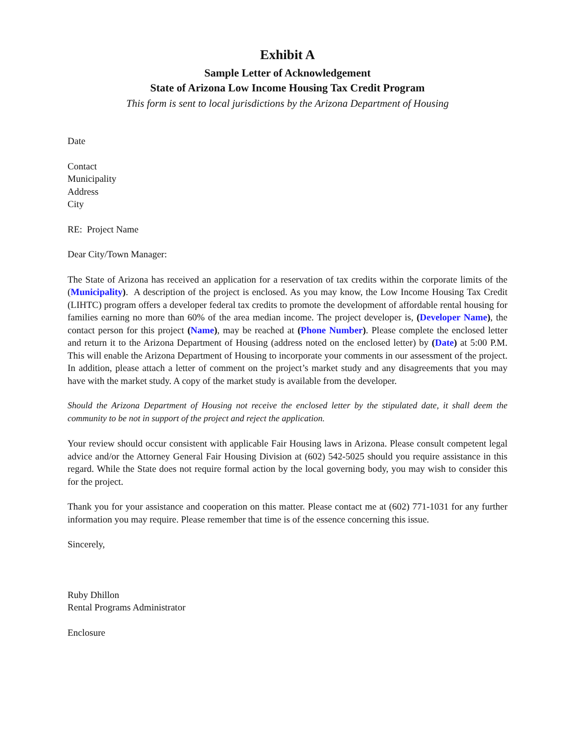Exhibit A
Sample Letter of Acknowledgement
State of Arizona Low Income Housing Tax Credit Program
This form is sent to local jurisdictions by the Arizona Department of Housing
Date
Contact
Municipality
Address
City
RE: Project Name
Dear City/Town Manager:
The State of Arizona has received an application for a reservation of tax credits within the corporate limits of the (Municipality). A description of the project is enclosed. As you may know, the Low Income Housing Tax Credit (LIHTC) program offers a developer federal tax credits to promote the development of affordable rental housing for families earning no more than 60% of the area median income. The project developer is, (Developer Name), the contact person for this project (Name), may be reached at (Phone Number). Please complete the enclosed letter and return it to the Arizona Department of Housing (address noted on the enclosed letter) by (Date) at 5:00 P.M. This will enable the Arizona Department of Housing to incorporate your comments in our assessment of the project. In addition, please attach a letter of comment on the project’s market study and any disagreements that you may have with the market study. A copy of the market study is available from the developer.
Should the Arizona Department of Housing not receive the enclosed letter by the stipulated date, it shall deem the community to be not in support of the project and reject the application.
Your review should occur consistent with applicable Fair Housing laws in Arizona. Please consult competent legal advice and/or the Attorney General Fair Housing Division at (602) 542-5025 should you require assistance in this regard. While the State does not require formal action by the local governing body, you may wish to consider this for the project.
Thank you for your assistance and cooperation on this matter. Please contact me at (602) 771-1031 for any further information you may require. Please remember that time is of the essence concerning this issue.
Sincerely,
Ruby Dhillon
Rental Programs Administrator
Enclosure